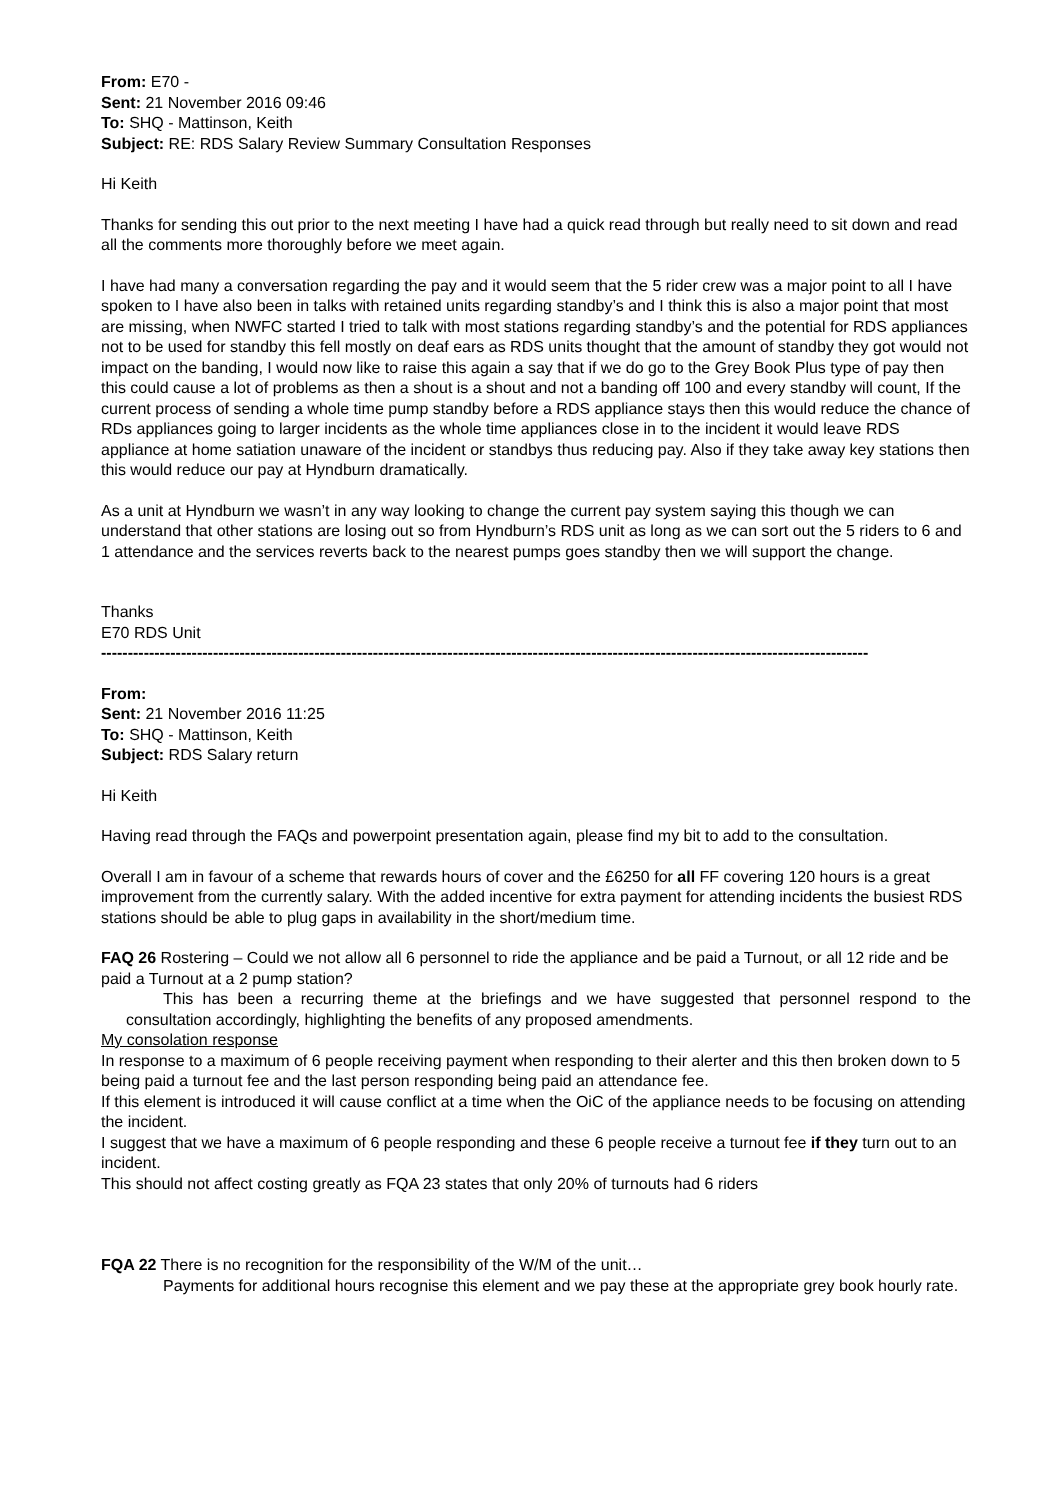From: E70 -
Sent: 21 November 2016 09:46
To: SHQ - Mattinson, Keith
Subject: RE: RDS Salary Review Summary Consultation Responses
Hi Keith
Thanks for sending this out prior to the next meeting I have had a quick read through but really need to sit down and read all the comments more thoroughly before we meet again.
I have had many a conversation regarding the pay and it would seem that the 5 rider crew was a major point to all I have spoken to I have also been in talks with retained units regarding standby’s and I think this is also a major point that most are missing, when NWFC started I tried to talk with most stations regarding standby’s and the potential for RDS appliances not to be used for standby this fell mostly on deaf ears as RDS units thought that the amount of standby they got would not impact on the banding, I would now like to raise this again a say that if we do go to the Grey Book Plus type of pay then this could cause a lot of problems as then a shout is a shout and not a banding off 100 and every standby will count, If the current process of sending a whole time pump standby before a RDS appliance stays then this would reduce the chance of RDs appliances going to larger incidents as the whole time appliances close in to the incident it would leave RDS appliance at home satiation unaware of the incident or standbys thus reducing pay. Also if they take away key stations then this would reduce our pay at Hyndburn dramatically.
As a unit at Hyndburn we wasn’t in any way looking to change the current pay system saying this though we can understand that other stations are losing out so from Hyndburn’s RDS unit as long as we can sort out the 5 riders to 6 and 1 attendance and the services reverts back to the nearest pumps goes standby then we will support the change.
Thanks
E70 RDS Unit
------------------------------------------------------------------------------------------------------------------------------------------------
From:
Sent: 21 November 2016 11:25
To: SHQ - Mattinson, Keith
Subject: RDS Salary return
Hi Keith
Having read through the FAQs and powerpoint presentation again, please find my bit to add to the consultation.
Overall I am in favour of a scheme that rewards hours of cover and the £6250 for all FF covering 120 hours is a great improvement from the currently salary. With the added incentive for extra payment for attending incidents the busiest RDS stations should be able to plug gaps in availability in the short/medium time.
FAQ 26 Rostering – Could we not allow all 6 personnel to ride the appliance and be paid a Turnout, or all 12 ride and be paid a Turnout at a 2 pump station?
This has been a recurring theme at the briefings and we have suggested that personnel respond to the consultation accordingly, highlighting the benefits of any proposed amendments.
My consolation response
In response to a maximum of 6 people receiving payment when responding to their alerter and this then broken down to 5 being paid a turnout fee and the last person responding being paid an attendance fee.
If this element is introduced it will cause conflict at a time when the OiC of the appliance needs to be focusing on attending the incident.
I suggest that we have a maximum of 6 people responding and these 6 people receive a turnout fee if they turn out to an incident.
This should not affect costing greatly as FQA 23 states that only 20% of turnouts had 6 riders
FQA 22 There is no recognition for the responsibility of the W/M of the unit…
Payments for additional hours recognise this element and we pay these at the appropriate grey book hourly rate.